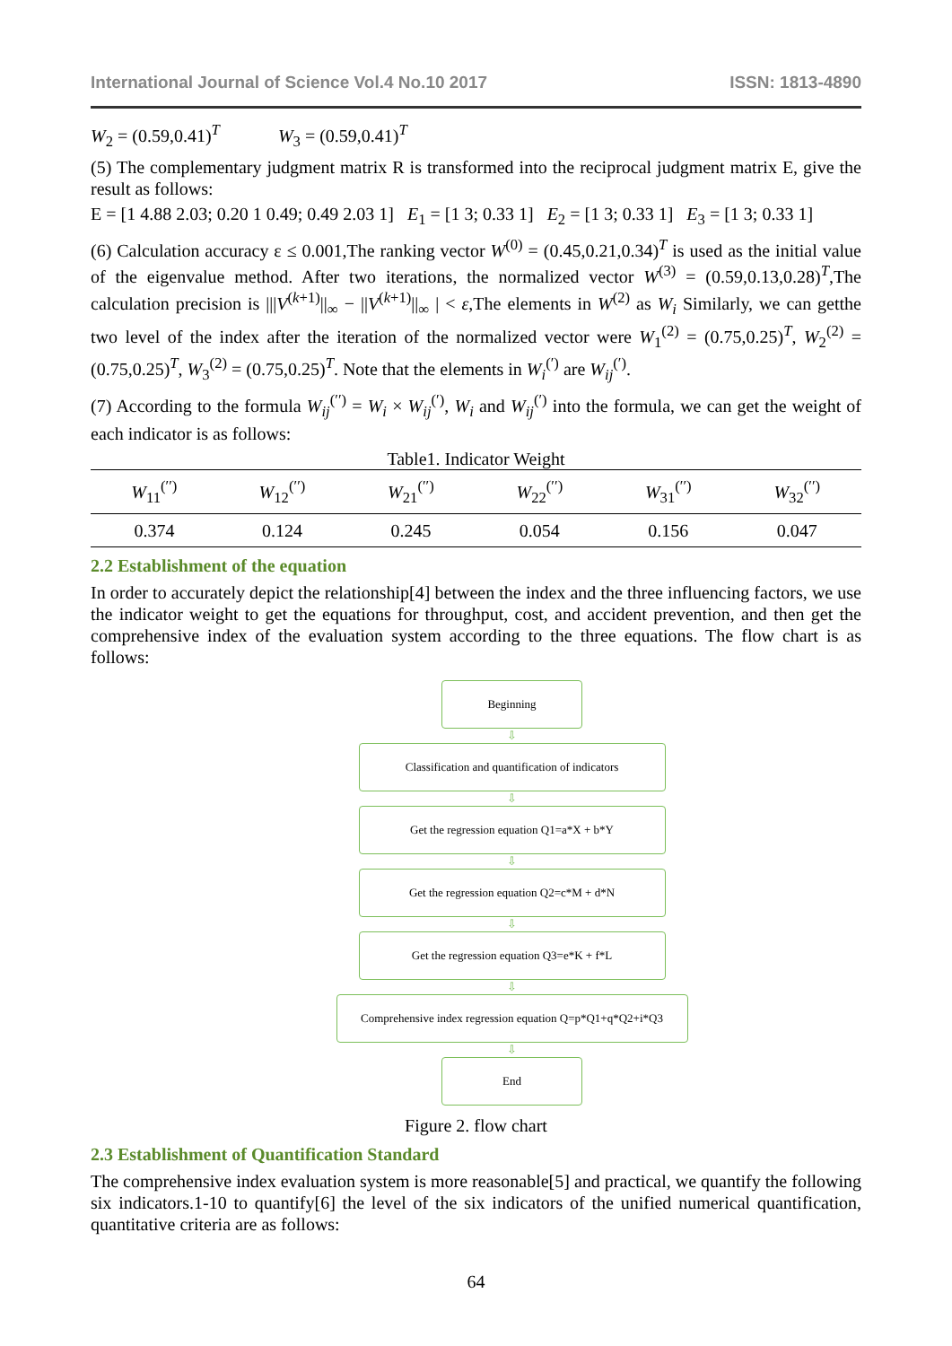International Journal of Science Vol.4 No.10 2017 ISSN: 1813-4890
W<sub>2</sub> = (0.59,0.41)<sup>T</sup> W<sub>3</sub> = (0.59,0.41)<sup>T</sup>
(5) The complementary judgment matrix R is transformed into the reciprocal judgment matrix E, give the result as follows:
E = [1 4.88 2.03; 0.20 1 0.49; 0.49 2.03 1] E<sub>1</sub> = [1 3; 0.33 1] E<sub>2</sub> = [1 3; 0.33 1] E<sub>3</sub> = [1 3; 0.33 1]
(6) Calculation accuracy ε ≤ 0.001,The ranking vector W<sup>(0)</sup> = (0.45,0.21,0.34)<sup>T</sup> is used as the initial value of the eigenvalue method. After two iterations, the normalized vector W<sup>(3)</sup> = (0.59,0.13,0.28)<sup>T</sup>,The calculation precision is |||V<sup>(k+1)</sup>||<sub>∞</sub> − ||V<sup>(k+1)</sup>||<sub>∞</sub> | < ε,The elements in W<sup>(2)</sup> as W<sub>i</sub> Similarly, we can getthe two level of the index after the iteration of the normalized vector were W<sub>1</sub><sup>(2)</sup> = (0.75,0.25)<sup>T</sup>, W<sub>2</sub><sup>(2)</sup> = (0.75,0.25)<sup>T</sup>, W<sub>3</sub><sup>(2)</sup> = (0.75,0.25)<sup>T</sup>. Note that the elements in W<sub>i</sub><sup>(′)</sup> are W<sub>ij</sub><sup>(′)</sup>.
(7) According to the formula W<sub>ij</sub><sup>(′′)</sup> = W<sub>i</sub> × W<sub>ij</sub><sup>(′)</sup>, W<sub>i</sub> and W<sub>ij</sub><sup>(′)</sup> into the formula, we can get the weight of each indicator is as follows:
Table1. Indicator Weight
| W<sub>11</sub><sup>(′′)</sup> | W<sub>12</sub><sup>(′′)</sup> | W<sub>21</sub><sup>(′′)</sup> | W<sub>22</sub><sup>(′′)</sup> | W<sub>31</sub><sup>(′′)</sup> | W<sub>32</sub><sup>(′′)</sup> |
| --- | --- | --- | --- | --- | --- |
| 0.374 | 0.124 | 0.245 | 0.054 | 0.156 | 0.047 |
2.2 Establishment of the equation
In order to accurately depict the relationship[4] between the index and the three influencing factors, we use the indicator weight to get the equations for throughput, cost, and accident prevention, and then get the comprehensive index of the evaluation system according to the three equations. The flow chart is as follows:
Beginning
⇩
Classification and quantification of indicators
⇩
Get the regression equation Q1=a*X + b*Y
⇩
Get the regression equation Q2=c*M + d*N
⇩
Get the regression equation Q3=e*K + f*L
⇩
Comprehensive index regression equation Q=p*Q1+q*Q2+i*Q3
⇩
End
Figure 2. flow chart
2.3 Establishment of Quantification Standard
The comprehensive index evaluation system is more reasonable[5] and practical, we quantify the following six indicators.1-10 to quantify[6] the level of the six indicators of the unified numerical quantification, quantitative criteria are as follows:
64